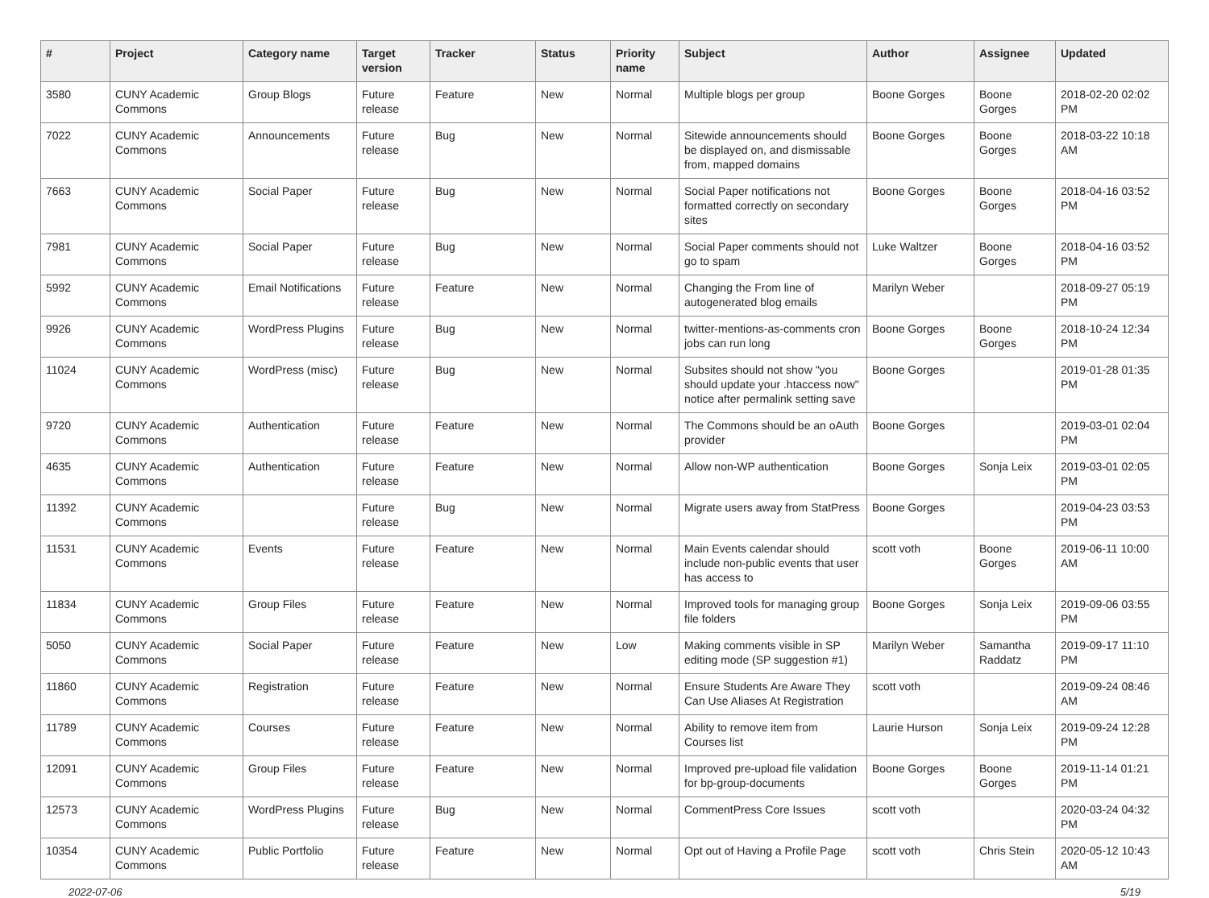| # | Project | Category name | Target version | Tracker | Status | Priority name | Subject | Author | Assignee | Updated |
| --- | --- | --- | --- | --- | --- | --- | --- | --- | --- | --- |
| 3580 | CUNY Academic Commons | Group Blogs | Future release | Feature | New | Normal | Multiple blogs per group | Boone Gorges | Boone Gorges | 2018-02-20 02:02 PM |
| 7022 | CUNY Academic Commons | Announcements | Future release | Bug | New | Normal | Sitewide announcements should be displayed on, and dismissable from, mapped domains | Boone Gorges | Boone Gorges | 2018-03-22 10:18 AM |
| 7663 | CUNY Academic Commons | Social Paper | Future release | Bug | New | Normal | Social Paper notifications not formatted correctly on secondary sites | Boone Gorges | Boone Gorges | 2018-04-16 03:52 PM |
| 7981 | CUNY Academic Commons | Social Paper | Future release | Bug | New | Normal | Social Paper comments should not go to spam | Luke Waltzer | Boone Gorges | 2018-04-16 03:52 PM |
| 5992 | CUNY Academic Commons | Email Notifications | Future release | Feature | New | Normal | Changing the From line of autogenerated blog emails | Marilyn Weber | | 2018-09-27 05:19 PM |
| 9926 | CUNY Academic Commons | WordPress Plugins | Future release | Bug | New | Normal | twitter-mentions-as-comments cron jobs can run long | Boone Gorges | Boone Gorges | 2018-10-24 12:34 PM |
| 11024 | CUNY Academic Commons | WordPress (misc) | Future release | Bug | New | Normal | Subsites should not show "you should update your .htaccess now" notice after permalink setting save | Boone Gorges | | 2019-01-28 01:35 PM |
| 9720 | CUNY Academic Commons | Authentication | Future release | Feature | New | Normal | The Commons should be an oAuth provider | Boone Gorges | | 2019-03-01 02:04 PM |
| 4635 | CUNY Academic Commons | Authentication | Future release | Feature | New | Normal | Allow non-WP authentication | Boone Gorges | Sonja Leix | 2019-03-01 02:05 PM |
| 11392 | CUNY Academic Commons | | Future release | Bug | New | Normal | Migrate users away from StatPress | Boone Gorges | | 2019-04-23 03:53 PM |
| 11531 | CUNY Academic Commons | Events | Future release | Feature | New | Normal | Main Events calendar should include non-public events that user has access to | scott voth | Boone Gorges | 2019-06-11 10:00 AM |
| 11834 | CUNY Academic Commons | Group Files | Future release | Feature | New | Normal | Improved tools for managing group file folders | Boone Gorges | Sonja Leix | 2019-09-06 03:55 PM |
| 5050 | CUNY Academic Commons | Social Paper | Future release | Feature | New | Low | Making comments visible in SP editing mode (SP suggestion #1) | Marilyn Weber | Samantha Raddatz | 2019-09-17 11:10 PM |
| 11860 | CUNY Academic Commons | Registration | Future release | Feature | New | Normal | Ensure Students Are Aware They Can Use Aliases At Registration | scott voth | | 2019-09-24 08:46 AM |
| 11789 | CUNY Academic Commons | Courses | Future release | Feature | New | Normal | Ability to remove item from Courses list | Laurie Hurson | Sonja Leix | 2019-09-24 12:28 PM |
| 12091 | CUNY Academic Commons | Group Files | Future release | Feature | New | Normal | Improved pre-upload file validation for bp-group-documents | Boone Gorges | Boone Gorges | 2019-11-14 01:21 PM |
| 12573 | CUNY Academic Commons | WordPress Plugins | Future release | Bug | New | Normal | CommentPress Core Issues | scott voth | | 2020-03-24 04:32 PM |
| 10354 | CUNY Academic Commons | Public Portfolio | Future release | Feature | New | Normal | Opt out of Having a Profile Page | scott voth | Chris Stein | 2020-05-12 10:43 AM |
2022-07-06 5/19